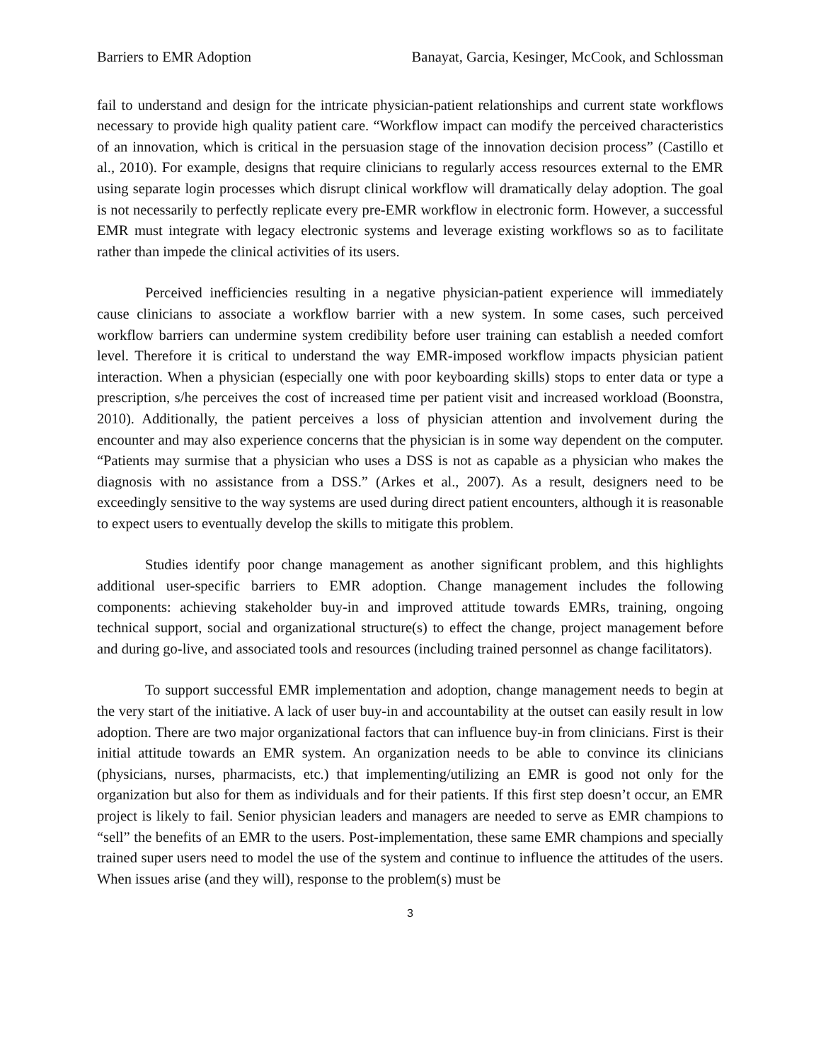Barriers to EMR Adoption Banayat, Garcia, Kesinger, McCook, and Schlossman
fail to understand and design for the intricate physician-patient relationships and current state workflows necessary to provide high quality patient care. “Workflow impact can modify the perceived characteristics of an innovation, which is critical in the persuasion stage of the innovation decision process” (Castillo et al., 2010). For example, designs that require clinicians to regularly access resources external to the EMR using separate login processes which disrupt clinical workflow will dramatically delay adoption. The goal is not necessarily to perfectly replicate every pre-EMR workflow in electronic form. However, a successful EMR must integrate with legacy electronic systems and leverage existing workflows so as to facilitate rather than impede the clinical activities of its users.
Perceived inefficiencies resulting in a negative physician-patient experience will immediately cause clinicians to associate a workflow barrier with a new system. In some cases, such perceived workflow barriers can undermine system credibility before user training can establish a needed comfort level. Therefore it is critical to understand the way EMR-imposed workflow impacts physician patient interaction. When a physician (especially one with poor keyboarding skills) stops to enter data or type a prescription, s/he perceives the cost of increased time per patient visit and increased workload (Boonstra, 2010). Additionally, the patient perceives a loss of physician attention and involvement during the encounter and may also experience concerns that the physician is in some way dependent on the computer. “Patients may surmise that a physician who uses a DSS is not as capable as a physician who makes the diagnosis with no assistance from a DSS.” (Arkes et al., 2007). As a result, designers need to be exceedingly sensitive to the way systems are used during direct patient encounters, although it is reasonable to expect users to eventually develop the skills to mitigate this problem.
Studies identify poor change management as another significant problem, and this highlights additional user-specific barriers to EMR adoption. Change management includes the following components: achieving stakeholder buy-in and improved attitude towards EMRs, training, ongoing technical support, social and organizational structure(s) to effect the change, project management before and during go-live, and associated tools and resources (including trained personnel as change facilitators).
To support successful EMR implementation and adoption, change management needs to begin at the very start of the initiative. A lack of user buy-in and accountability at the outset can easily result in low adoption. There are two major organizational factors that can influence buy-in from clinicians. First is their initial attitude towards an EMR system. An organization needs to be able to convince its clinicians (physicians, nurses, pharmacists, etc.) that implementing/utilizing an EMR is good not only for the organization but also for them as individuals and for their patients. If this first step doesn’t occur, an EMR project is likely to fail. Senior physician leaders and managers are needed to serve as EMR champions to “sell” the benefits of an EMR to the users. Post-implementation, these same EMR champions and specially trained super users need to model the use of the system and continue to influence the attitudes of the users. When issues arise (and they will), response to the problem(s) must be
3